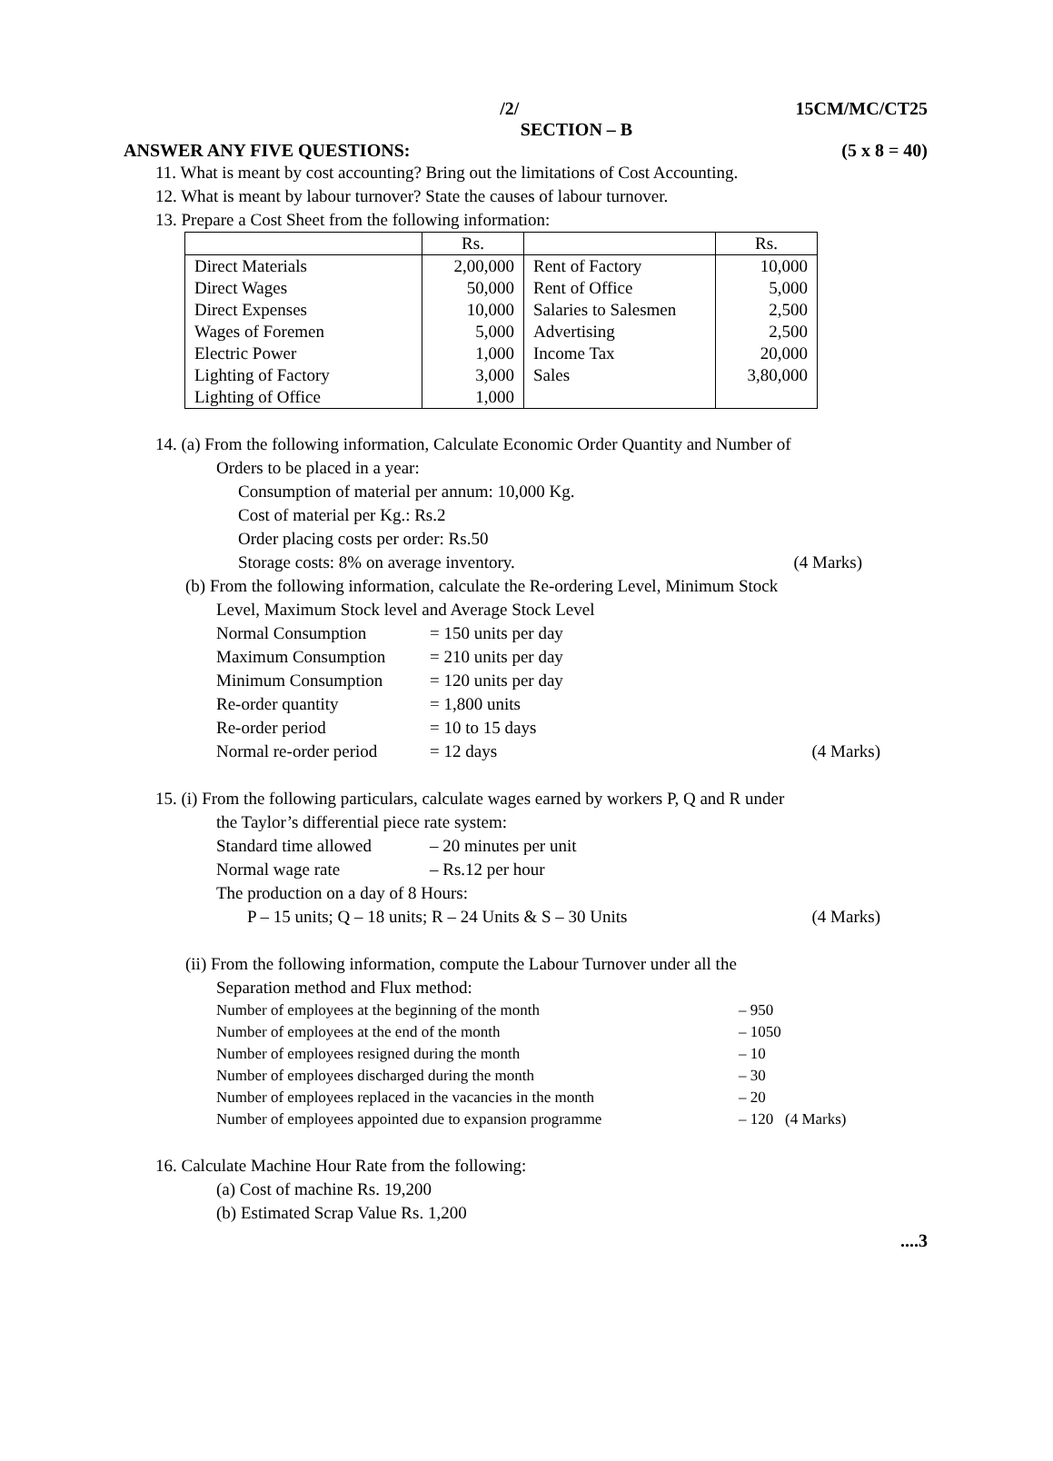/2/ 15CM/MC/CT25
SECTION – B
ANSWER ANY FIVE QUESTIONS: (5 x 8 = 40)
11. What is meant by cost accounting? Bring out the limitations of Cost Accounting.
12. What is meant by labour turnover? State the causes of labour turnover.
13. Prepare a Cost Sheet from the following information:
| | Rs. | | Rs. |
| --- | --- | --- | --- |
| Direct Materials | 2,00,000 | Rent of Factory | 10,000 |
| Direct Wages | 50,000 | Rent of Office | 5,000 |
| Direct Expenses | 10,000 | Salaries to Salesmen | 2,500 |
| Wages of Foremen | 5,000 | Advertising | 2,500 |
| Electric Power | 1,000 | Income Tax | 20,000 |
| Lighting of Factory | 3,000 | Sales | 3,80,000 |
| Lighting of Office | 1,000 | | |
14. (a) From the following information, Calculate Economic Order Quantity and Number of
Orders to be placed in a year:
Consumption of material per annum: 10,000 Kg.
Cost of material per Kg.: Rs.2
Order placing costs per order: Rs.50
Storage costs: 8% on average inventory. (4 Marks)
(b) From the following information, calculate the Re-ordering Level, Minimum Stock
Level, Maximum Stock level and Average Stock Level
Normal Consumption = 150 units per day Maximum Consumption = 210 units per day Minimum Consumption = 120 units per day Re-order quantity = 1,800 units Re-order period = 10 to 15 days Normal re-order period = 12 days (4 Marks)
15. (i) From the following particulars, calculate wages earned by workers P, Q and R under
the Taylor’s differential piece rate system:
Standard time allowed – 20 minutes per unit Normal wage rate – Rs.12 per hour
The production on a day of 8 Hours:
P – 15 units; Q – 18 units; R – 24 Units & S – 30 Units (4 Marks)
(ii) From the following information, compute the Labour Turnover under all the
Separation method and Flux method:
Number of employees at the beginning of the month – 950 Number of employees at the end of the month – 1050 Number of employees resigned during the month – 10 Number of employees discharged during the month – 30 Number of employees replaced in the vacancies in the month – 20 Number of employees appointed due to expansion programme – 120 (4 Marks)
16. Calculate Machine Hour Rate from the following:
(a) Cost of machine Rs. 19,200
(b) Estimated Scrap Value Rs. 1,200
....3